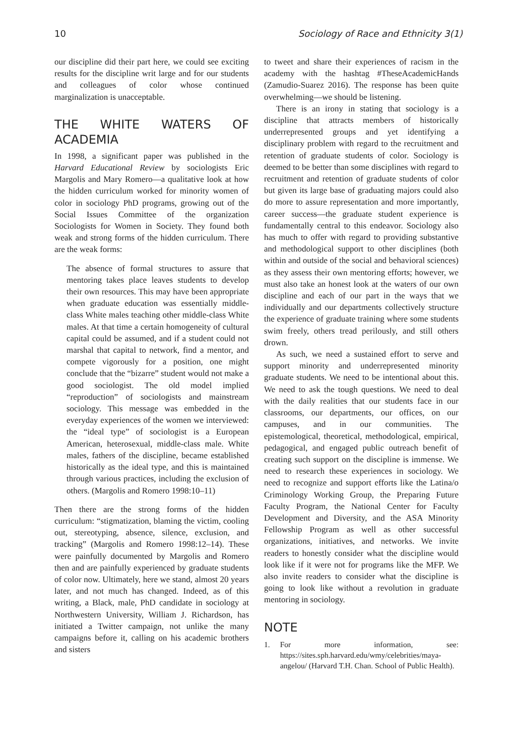10 Sociology of Race and Ethnicity 3(1)
our discipline did their part here, we could see exciting results for the discipline writ large and for our students and colleagues of color whose continued marginalization is unacceptable.
THE WHITE WATERS OF ACADEMIA
In 1998, a significant paper was published in the Harvard Educational Review by sociologists Eric Margolis and Mary Romero—a qualitative look at how the hidden curriculum worked for minority women of color in sociology PhD programs, growing out of the Social Issues Committee of the organization Sociologists for Women in Society. They found both weak and strong forms of the hidden curriculum. There are the weak forms:
The absence of formal structures to assure that mentoring takes place leaves students to develop their own resources. This may have been appropriate when graduate education was essentially middle-class White males teaching other middle-class White males. At that time a certain homogeneity of cultural capital could be assumed, and if a student could not marshal that capital to network, find a mentor, and compete vigorously for a position, one might conclude that the “bizarre” student would not make a good sociologist. The old model implied “reproduction” of sociologists and mainstream sociology. This message was embedded in the everyday experiences of the women we interviewed: the “ideal type” of sociologist is a European American, heterosexual, middle-class male. White males, fathers of the discipline, became established historically as the ideal type, and this is maintained through various practices, including the exclusion of others. (Margolis and Romero 1998:10–11)
Then there are the strong forms of the hidden curriculum: “stigmatization, blaming the victim, cooling out, stereotyping, absence, silence, exclusion, and tracking” (Margolis and Romero 1998:12–14). These were painfully documented by Margolis and Romero then and are painfully experienced by graduate students of color now. Ultimately, here we stand, almost 20 years later, and not much has changed. Indeed, as of this writing, a Black, male, PhD candidate in sociology at Northwestern University, William J. Richardson, has initiated a Twitter campaign, not unlike the many campaigns before it, calling on his academic brothers and sisters
to tweet and share their experiences of racism in the academy with the hashtag #TheseAcademicHands (Zamudio-Suarez 2016). The response has been quite overwhelming—we should be listening.
There is an irony in stating that sociology is a discipline that attracts members of historically underrepresented groups and yet identifying a disciplinary problem with regard to the recruitment and retention of graduate students of color. Sociology is deemed to be better than some disciplines with regard to recruitment and retention of graduate students of color but given its large base of graduating majors could also do more to assure representation and more importantly, career success—the graduate student experience is fundamentally central to this endeavor. Sociology also has much to offer with regard to providing substantive and methodological support to other disciplines (both within and outside of the social and behavioral sciences) as they assess their own mentoring efforts; however, we must also take an honest look at the waters of our own discipline and each of our part in the ways that we individually and our departments collectively structure the experience of graduate training where some students swim freely, others tread perilously, and still others drown.
As such, we need a sustained effort to serve and support minority and underrepresented minority graduate students. We need to be intentional about this. We need to ask the tough questions. We need to deal with the daily realities that our students face in our classrooms, our departments, our offices, on our campuses, and in our communities. The epistemological, theoretical, methodological, empirical, pedagogical, and engaged public outreach benefit of creating such support on the discipline is immense. We need to research these experiences in sociology. We need to recognize and support efforts like the Latina/o Criminology Working Group, the Preparing Future Faculty Program, the National Center for Faculty Development and Diversity, and the ASA Minority Fellowship Program as well as other successful organizations, initiatives, and networks. We invite readers to honestly consider what the discipline would look like if it were not for programs like the MFP. We also invite readers to consider what the discipline is going to look like without a revolution in graduate mentoring in sociology.
NOTE
1. For more information, see: https://sites.sph.harvard.edu/wmy/celebrities/maya-angelou/ (Harvard T.H. Chan. School of Public Health).